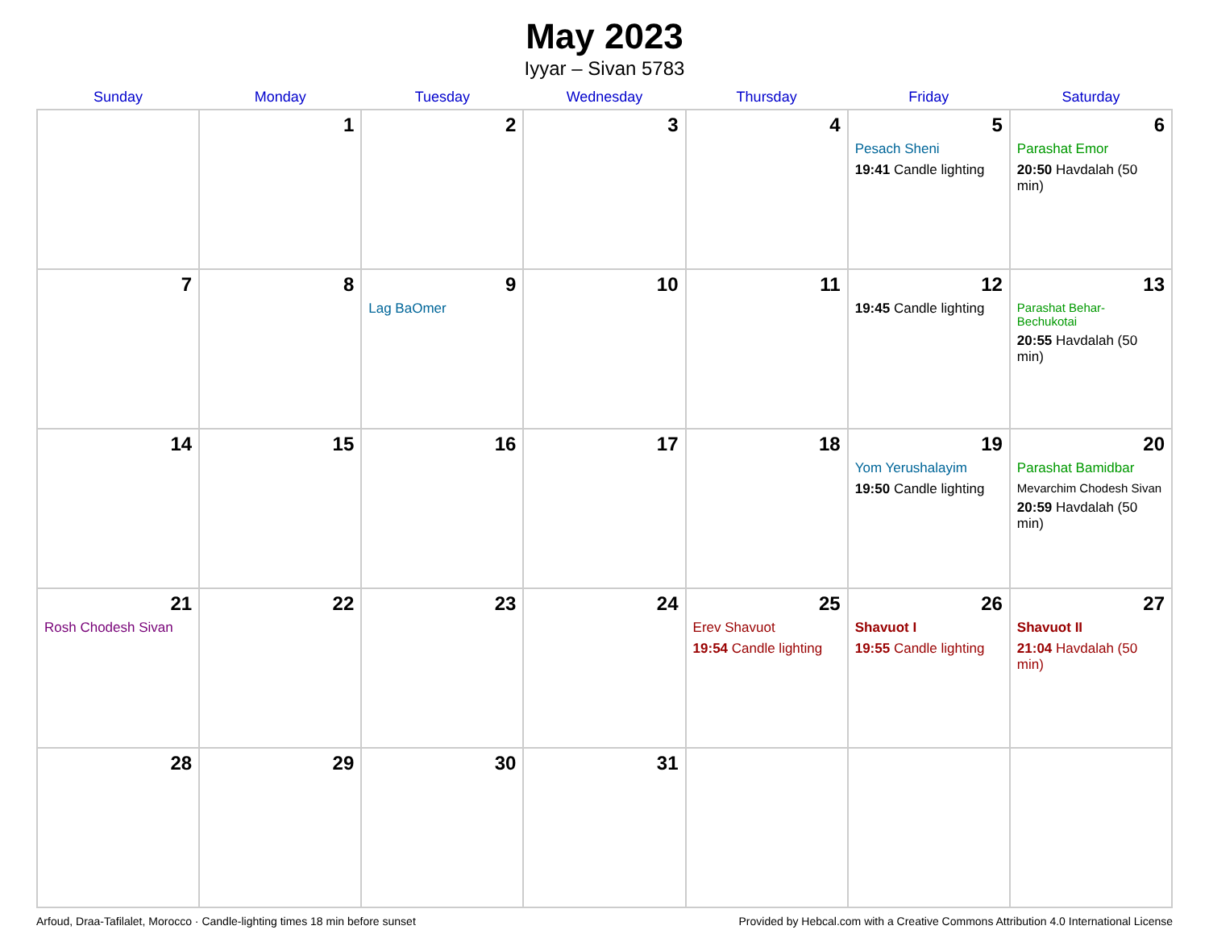May 2023
Iyyar – Sivan 5783
| Sunday | Monday | Tuesday | Wednesday | Thursday | Friday | Saturday |
| --- | --- | --- | --- | --- | --- | --- |
| | 1 | 2 | 3 | 4 | 5 Pesach Sheni 19:41 Candle lighting | 6 Parashat Emor 20:50 Havdalah (50 min) |
| 7 | 8 | 9 Lag BaOmer | 10 | 11 | 12 19:45 Candle lighting | 13 Parashat Behar-Bechukotai 20:55 Havdalah (50 min) |
| 14 | 15 | 16 | 17 | 18 | 19 Yom Yerushalayim 19:50 Candle lighting | 20 Parashat Bamidbar Mevarchim Chodesh Sivan 20:59 Havdalah (50 min) |
| 21 Rosh Chodesh Sivan | 22 | 23 | 24 | 25 Erev Shavuot 19:54 Candle lighting | 26 Shavuot I 19:55 Candle lighting | 27 Shavuot II 21:04 Havdalah (50 min) |
| 28 | 29 | 30 | 31 | | | |
Arfoud, Draa-Tafilalet, Morocco · Candle-lighting times 18 min before sunset Provided by Hebcal.com with a Creative Commons Attribution 4.0 International License